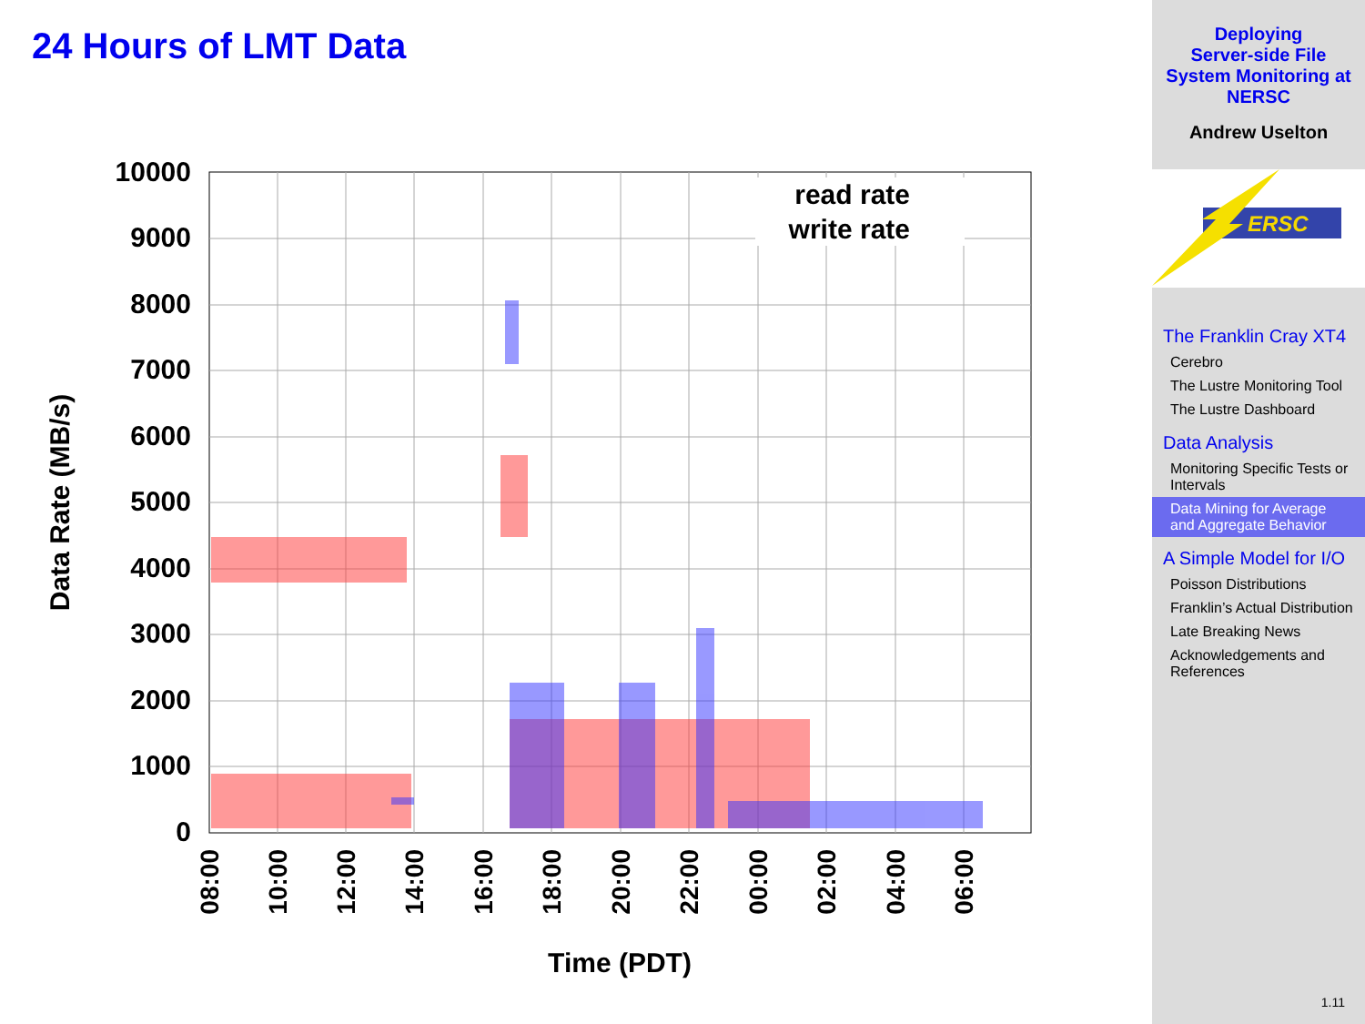24 Hours of LMT Data
read rate
write rate
10000
9000
8000
7000
6000
5000
4000
3000
2000
1000
0
08:00
10:00
12:00
14:00
16:00
18:00
20:00
22:00
00:00
02:00
04:00
06:00
Time (PDT)
Data Rate (MB/s)
Deploying
Server-side File
System Monitoring at
NERSC
Andrew Uselton
ERSC
The Franklin Cray XT4
Cerebro
The Lustre Monitoring Tool
The Lustre Dashboard
Data Analysis
Monitoring Specific Tests or Intervals
Data Mining for Average and Aggregate Behavior
A Simple Model for I/O
Poisson Distributions
Franklin’s Actual Distribution
Late Breaking News
Acknowledgements and References
1.11